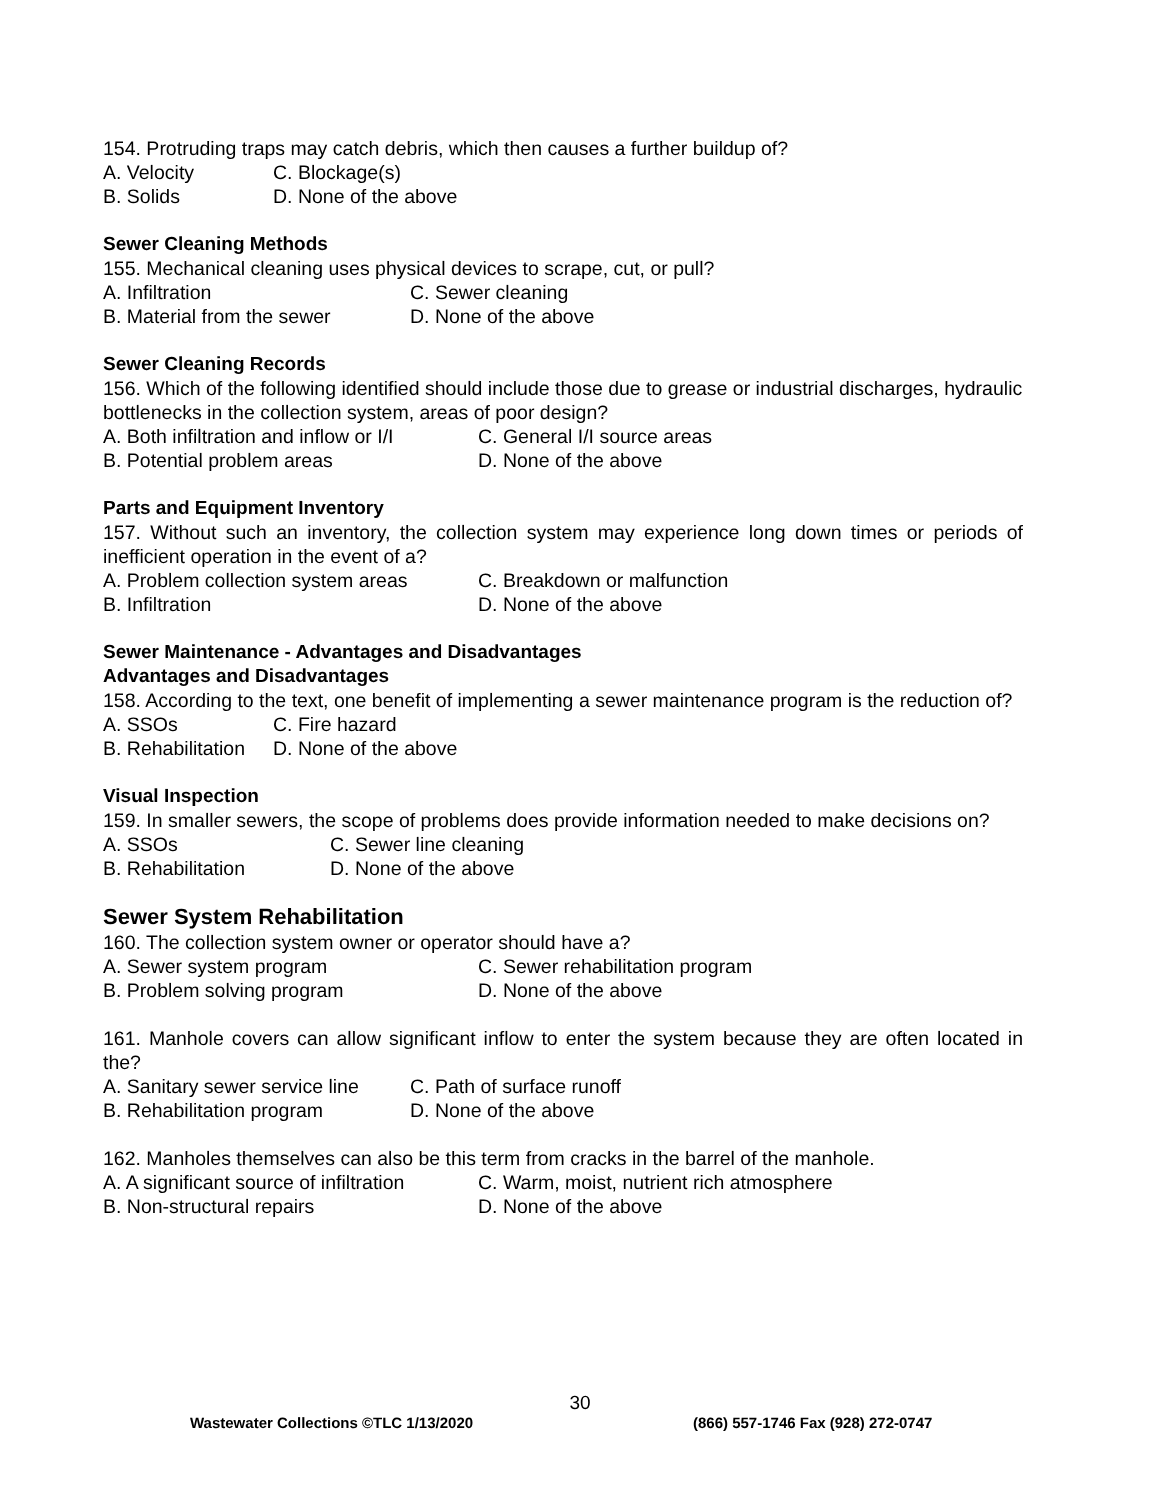154. Protruding traps may catch debris, which then causes a further buildup of?
A. Velocity C. Blockage(s)
B. Solids D. None of the above
Sewer Cleaning Methods
155. Mechanical cleaning uses physical devices to scrape, cut, or pull?
A. Infiltration C. Sewer cleaning
B. Material from the sewer D. None of the above
Sewer Cleaning Records
156. Which of the following identified should include those due to grease or industrial discharges, hydraulic bottlenecks in the collection system, areas of poor design?
A. Both infiltration and inflow or I/I C. General I/I source areas
B. Potential problem areas D. None of the above
Parts and Equipment Inventory
157. Without such an inventory, the collection system may experience long down times or periods of inefficient operation in the event of a?
A. Problem collection system areas C. Breakdown or malfunction
B. Infiltration D. None of the above
Sewer Maintenance - Advantages and Disadvantages
Advantages and Disadvantages
158. According to the text, one benefit of implementing a sewer maintenance program is the reduction of?
A. SSOs C. Fire hazard
B. Rehabilitation D. None of the above
Visual Inspection
159. In smaller sewers, the scope of problems does provide information needed to make decisions on?
A. SSOs C. Sewer line cleaning
B. Rehabilitation D. None of the above
Sewer System Rehabilitation
160. The collection system owner or operator should have a?
A. Sewer system program C. Sewer rehabilitation program
B. Problem solving program D. None of the above
161. Manhole covers can allow significant inflow to enter the system because they are often located in the?
A. Sanitary sewer service line C. Path of surface runoff
B. Rehabilitation program D. None of the above
162. Manholes themselves can also be this term from cracks in the barrel of the manhole.
A. A significant source of infiltration C. Warm, moist, nutrient rich atmosphere
B. Non-structural repairs D. None of the above
30
Wastewater Collections ©TLC 1/13/2020 (866) 557-1746 Fax (928) 272-0747